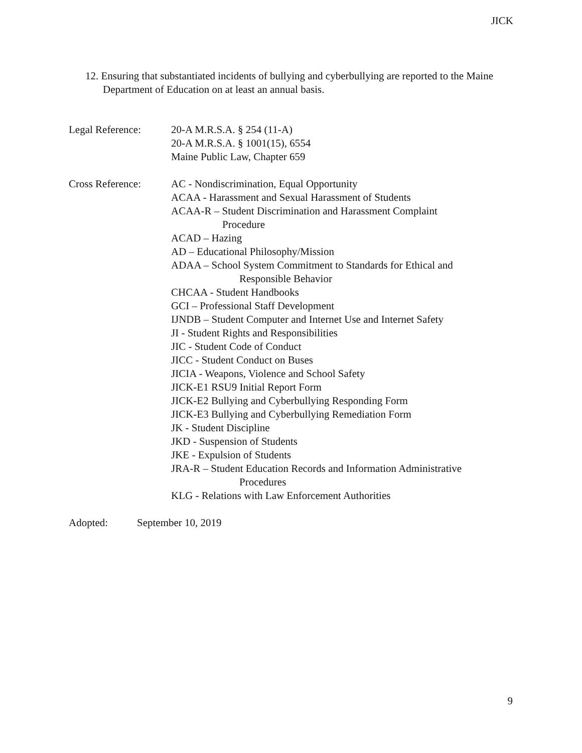JICK
12. Ensuring that substantiated incidents of bullying and cyberbullying are reported to the Maine Department of Education on at least an annual basis.
Legal Reference: 20-A M.R.S.A. § 254 (11-A)
20-A M.R.S.A. § 1001(15), 6554
Maine Public Law, Chapter 659
Cross Reference: AC - Nondiscrimination, Equal Opportunity
ACAA - Harassment and Sexual Harassment of Students
ACAA-R – Student Discrimination and Harassment Complaint
Procedure
ACAD – Hazing
AD – Educational Philosophy/Mission
ADAA – School System Commitment to Standards for Ethical and
Responsible Behavior
CHCAA - Student Handbooks
GCI – Professional Staff Development
IJNDB – Student Computer and Internet Use and Internet Safety
JI - Student Rights and Responsibilities
JIC - Student Code of Conduct
JICC - Student Conduct on Buses
JICIA - Weapons, Violence and School Safety
JICK-E1 RSU9 Initial Report Form
JICK-E2 Bullying and Cyberbullying Responding Form
JICK-E3 Bullying and Cyberbullying Remediation Form
JK - Student Discipline
JKD - Suspension of Students
JKE - Expulsion of Students
JRA-R – Student Education Records and Information Administrative
Procedures
KLG - Relations with Law Enforcement Authorities
Adopted: September 10, 2019
9